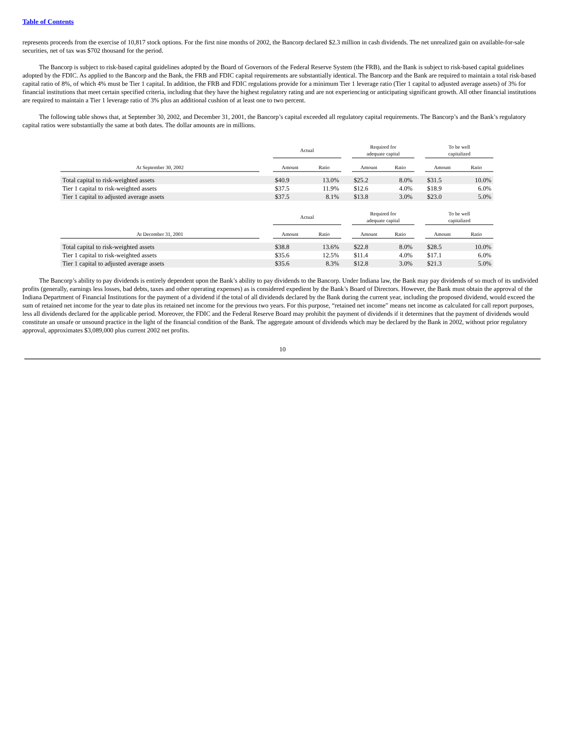Table of Contents
represents proceeds from the exercise of 10,817 stock options. For the first nine months of 2002, the Bancorp declared $2.3 million in cash dividends. The net unrealized gain on available-for-sale securities, net of tax was $702 thousand for the period.
The Bancorp is subject to risk-based capital guidelines adopted by the Board of Governors of the Federal Reserve System (the FRB), and the Bank is subject to risk-based capital guidelines adopted by the FDIC. As applied to the Bancorp and the Bank, the FRB and FDIC capital requirements are substantially identical. The Bancorp and the Bank are required to maintain a total risk-based capital ratio of 8%, of which 4% must be Tier 1 capital. In addition, the FRB and FDIC regulations provide for a minimum Tier 1 leverage ratio (Tier 1 capital to adjusted average assets) of 3% for financial institutions that meet certain specified criteria, including that they have the highest regulatory rating and are not experiencing or anticipating significant growth. All other financial institutions are required to maintain a Tier 1 leverage ratio of 3% plus an additional cushion of at least one to two percent.
The following table shows that, at September 30, 2002, and December 31, 2001, the Bancorp’s capital exceeded all regulatory capital requirements. The Bancorp’s and the Bank’s regulatory capital ratios were substantially the same at both dates. The dollar amounts are in millions.
| | | Actual | | | Required for adequate capital | | | To be well capitalized | |
| --- | --- | --- | --- | --- | --- | --- | --- | --- | --- |
| At September 30, 2002 | | Amount | Ratio | | Amount | Ratio | | Amount | Ratio |
| Total capital to risk-weighted assets | | $40.9 | 13.0% | | $25.2 | 8.0% | | $31.5 | 10.0% |
| Tier 1 capital to risk-weighted assets | | $37.5 | 11.9% | | $12.6 | 4.0% | | $18.9 | 6.0% |
| Tier 1 capital to adjusted average assets | | $37.5 | 8.1% | | $13.8 | 3.0% | | $23.0 | 5.0% |
| | | Actual | | | Required for adequate capital | | | To be well capitalized | |
| At December 31, 2001 | | Amount | Ratio | | Amount | Ratio | | Amount | Ratio |
| Total capital to risk-weighted assets | | $38.8 | 13.6% | | $22.8 | 8.0% | | $28.5 | 10.0% |
| Tier 1 capital to risk-weighted assets | | $35.6 | 12.5% | | $11.4 | 4.0% | | $17.1 | 6.0% |
| Tier 1 capital to adjusted average assets | | $35.6 | 8.3% | | $12.8 | 3.0% | | $21.3 | 5.0% |
The Bancorp’s ability to pay dividends is entirely dependent upon the Bank’s ability to pay dividends to the Bancorp. Under Indiana law, the Bank may pay dividends of so much of its undivided profits (generally, earnings less losses, bad debts, taxes and other operating expenses) as is considered expedient by the Bank’s Board of Directors. However, the Bank must obtain the approval of the Indiana Department of Financial Institutions for the payment of a dividend if the total of all dividends declared by the Bank during the current year, including the proposed dividend, would exceed the sum of retained net income for the year to date plus its retained net income for the previous two years. For this purpose, “retained net income” means net income as calculated for call report purposes, less all dividends declared for the applicable period. Moreover, the FDIC and the Federal Reserve Board may prohibit the payment of dividends if it determines that the payment of dividends would constitute an unsafe or unsound practice in the light of the financial condition of the Bank. The aggregate amount of dividends which may be declared by the Bank in 2002, without prior regulatory approval, approximates $3,089,000 plus current 2002 net profits.
10